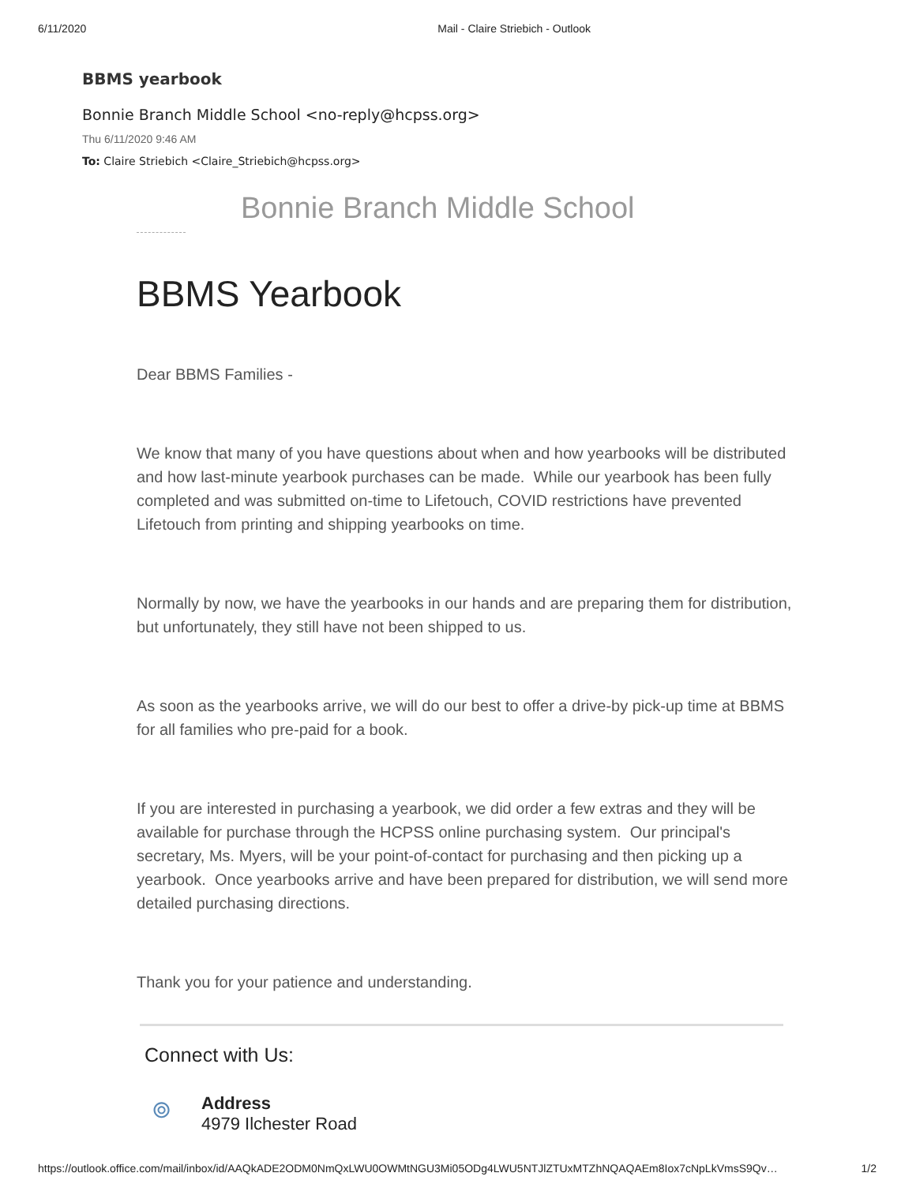6/11/2020 Mail - Claire Striebich - Outlook
BBMS yearbook
Bonnie Branch Middle School <no-reply@hcpss.org>
Thu 6/11/2020 9:46 AM
To: Claire Striebich <Claire_Striebich@hcpss.org>
Bonnie Branch Middle School
BBMS Yearbook
Dear BBMS Families -
We know that many of you have questions about when and how yearbooks will be distributed and how last-minute yearbook purchases can be made. While our yearbook has been fully completed and was submitted on-time to Lifetouch, COVID restrictions have prevented Lifetouch from printing and shipping yearbooks on time.
Normally by now, we have the yearbooks in our hands and are preparing them for distribution, but unfortunately, they still have not been shipped to us.
As soon as the yearbooks arrive, we will do our best to offer a drive-by pick-up time at BBMS for all families who pre-paid for a book.
If you are interested in purchasing a yearbook, we did order a few extras and they will be available for purchase through the HCPSS online purchasing system. Our principal's secretary, Ms. Myers, will be your point-of-contact for purchasing and then picking up a yearbook. Once yearbooks arrive and have been prepared for distribution, we will send more detailed purchasing directions.
Thank you for your patience and understanding.
Connect with Us:
⌾
Address
4979 Ilchester Road
https://outlook.office.com/mail/inbox/id/AAQkADE2ODM0NmQxLWU0OWMtNGU3Mi05ODg4LWU5NTJlZTUxMTZhNQAQAEm8Iox7cNpLkVmsS9Qv… 1/2